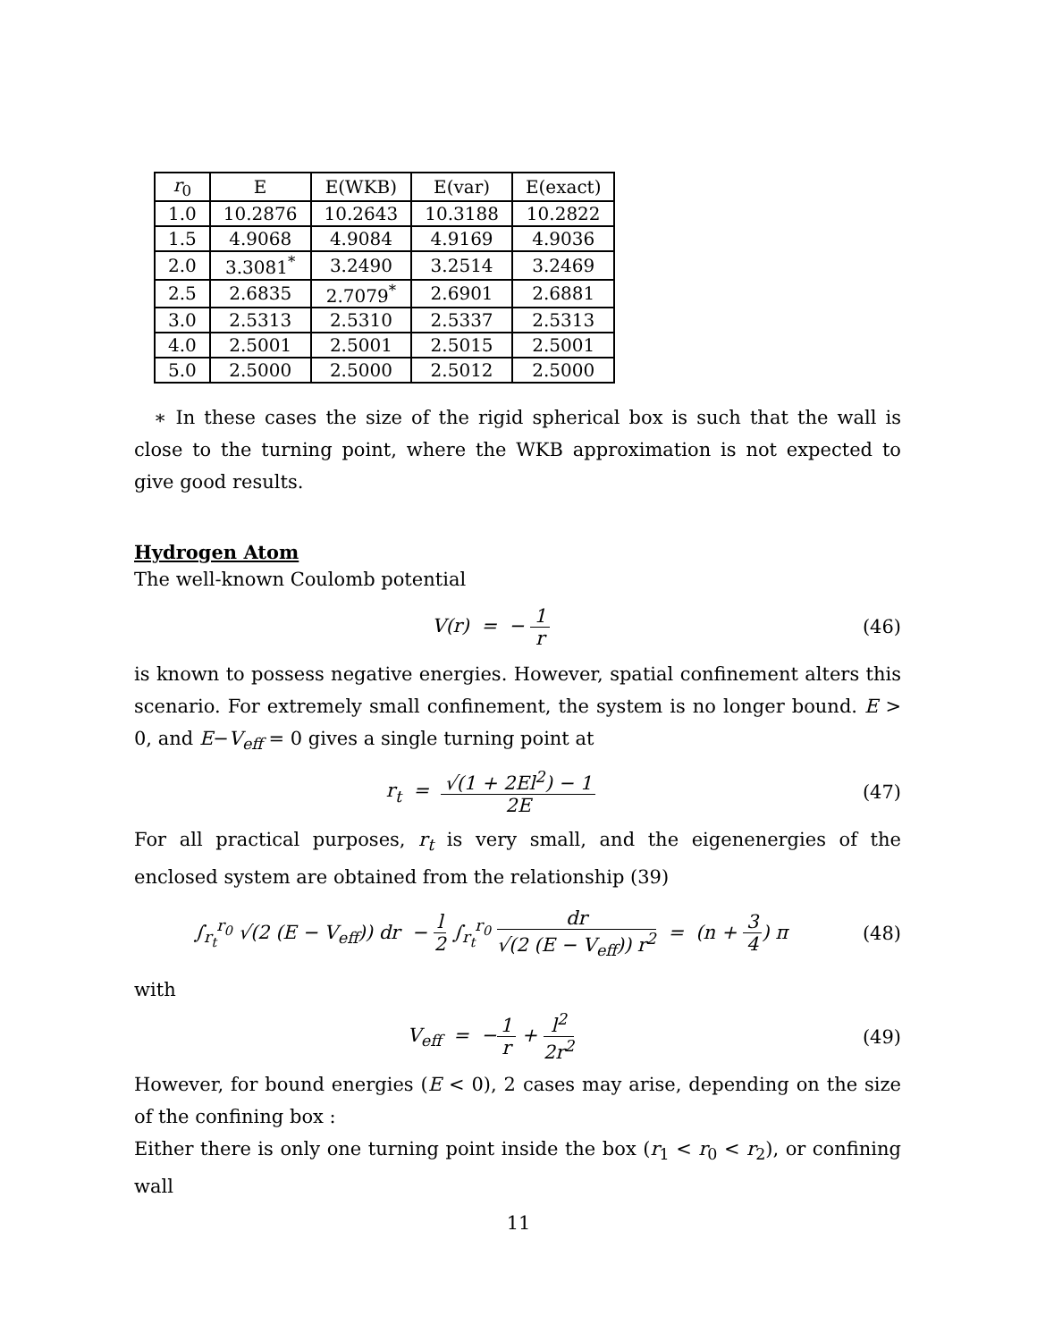| r<sub>0</sub> | E | E(WKB) | E(var) | E(exact) |
| --- | --- | --- | --- | --- |
| 1.0 | 10.2876 | 10.2643 | 10.3188 | 10.2822 |
| 1.5 | 4.9068 | 4.9084 | 4.9169 | 4.9036 |
| 2.0 | 3.3081<sup>*</sup> | 3.2490 | 3.2514 | 3.2469 |
| 2.5 | 2.6835 | 2.7079<sup>*</sup> | 2.6901 | 2.6881 |
| 3.0 | 2.5313 | 2.5310 | 2.5337 | 2.5313 |
| 4.0 | 2.5001 | 2.5001 | 2.5015 | 2.5001 |
| 5.0 | 2.5000 | 2.5000 | 2.5012 | 2.5000 |
∗ In these cases the size of the rigid spherical box is such that the wall is close to the turning point, where the WKB approximation is not expected to give good results.
Hydrogen Atom
The well-known Coulomb potential
V(r) = − 1 r (46)
is known to possess negative energies. However, spatial confinement alters this scenario. For extremely small confinement, the system is no longer bound. E > 0, and E−V<sub>eff</sub> = 0 gives a single turning point at
r<sub>t</sub> = √(1 + 2El<sup>2</sup>) − 1 2E (47)
For all practical purposes, r<sub>t</sub> is very small, and the eigenenergies of the enclosed system are obtained from the relationship (39)
∫<sub>r<sub>t</sub></sub><sup>r<sub>0</sub></sup> √(2 (E − V<sub>eff</sub>)) dr − l 2 ∫<sub>r<sub>t</sub></sub><sup>r<sub>0</sub></sup> dr √(2 (E − V<sub>eff</sub>)) r<sup>2</sup> = (n + 3 4) π
(48)
with
V<sub>eff</sub> = −1 r + l<sup>2</sup> 2r<sup>2</sup> (49)
However, for bound energies (E < 0), 2 cases may arise, depending on the size of the confining box :
Either there is only one turning point inside the box (r<sub>1</sub> < r<sub>0</sub> < r<sub>2</sub>), or confining wall
11